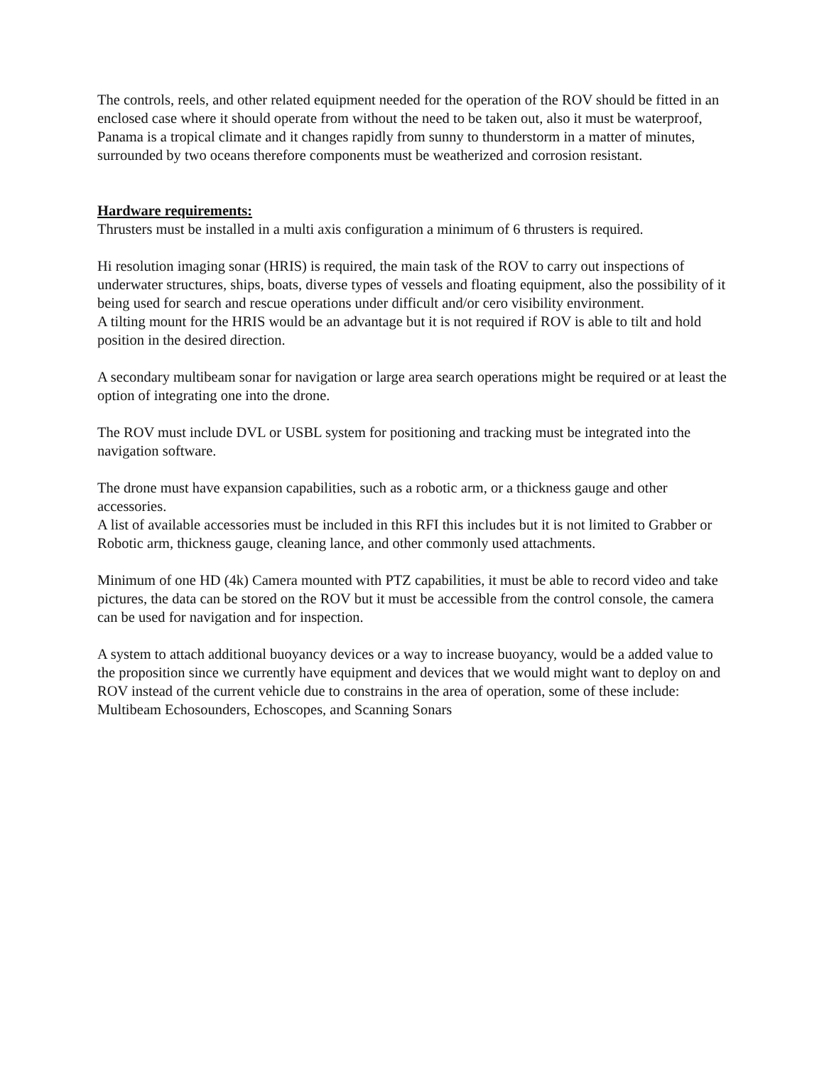The controls, reels, and other related equipment needed for the operation of the ROV should be fitted in an enclosed case where it should operate from without the need to be taken out, also it must be waterproof, Panama is a tropical climate and it changes rapidly from sunny to thunderstorm in a matter of minutes, surrounded by two oceans therefore components must be weatherized and corrosion resistant.
Hardware requirements:
Thrusters must be installed in a multi axis configuration a minimum of 6 thrusters is required.
Hi resolution imaging sonar (HRIS) is required, the main task of the ROV to carry out inspections of underwater structures, ships, boats, diverse types of vessels and floating equipment, also the possibility of it being used for search and rescue operations under difficult and/or cero visibility environment.
A tilting mount for the HRIS would be an advantage but it is not required if ROV is able to tilt and hold position in the desired direction.
A secondary multibeam sonar for navigation or large area search operations might be required or at least the option of integrating one into the drone.
The ROV must include DVL or USBL system for positioning and tracking must be integrated into the navigation software.
The drone must have expansion capabilities, such as a robotic arm, or a thickness gauge and other accessories.
A list of available accessories must be included in this RFI this includes but it is not limited to Grabber or Robotic arm, thickness gauge, cleaning lance, and other commonly used attachments.
Minimum of one HD (4k) Camera mounted with PTZ capabilities, it must be able to record video and take pictures, the data can be stored on the ROV but it must be accessible from the control console, the camera can be used for navigation and for inspection.
A system to attach additional buoyancy devices or a way to increase buoyancy, would be a added value to the proposition since we currently have equipment and devices that we would might want to deploy on and ROV instead of the current vehicle due to constrains in the area of operation, some of these include: Multibeam Echosounders, Echoscopes, and Scanning Sonars